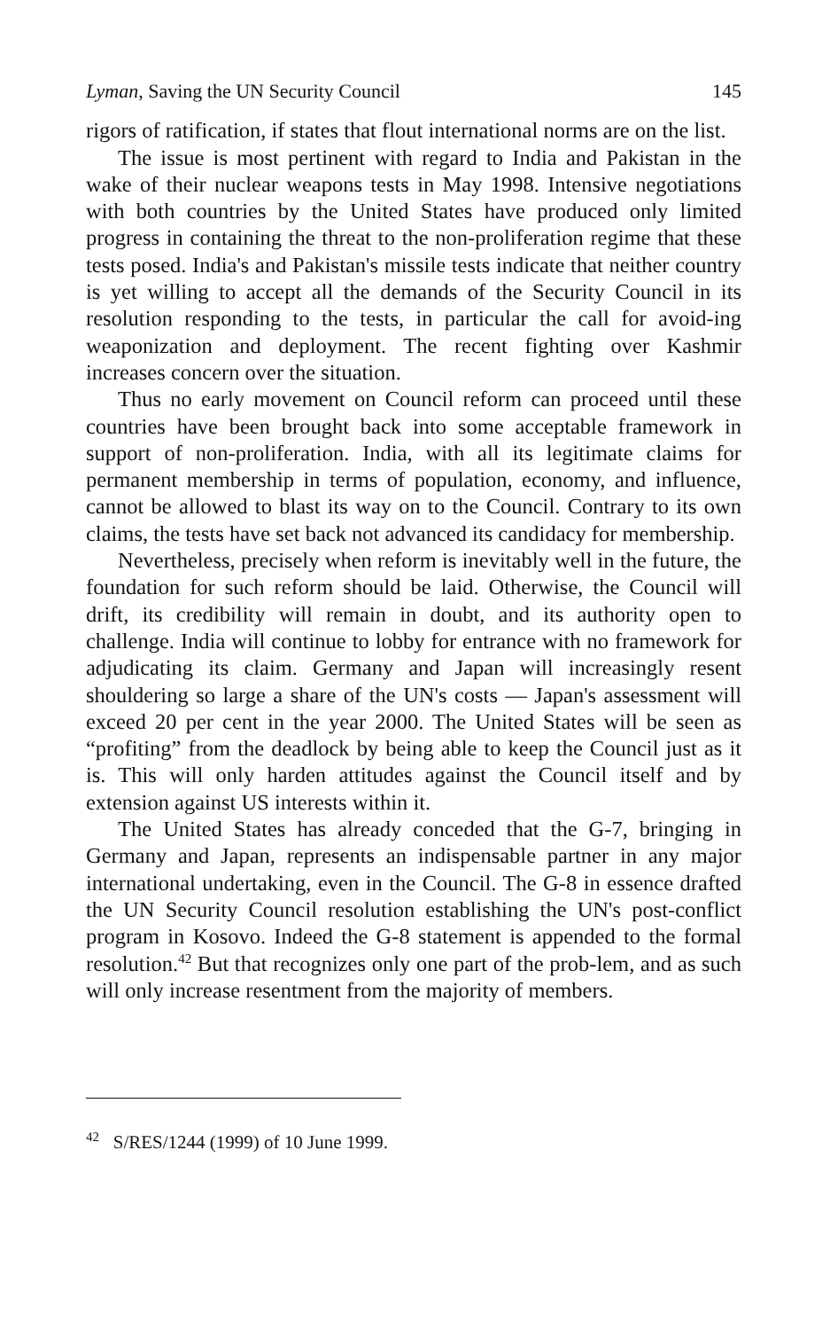Lyman, Saving the UN Security Council 145
rigors of ratification, if states that flout international norms are on the list.
The issue is most pertinent with regard to India and Pakistan in the wake of their nuclear weapons tests in May 1998. Intensive negotiations with both countries by the United States have produced only limited progress in containing the threat to the non-proliferation regime that these tests posed. India's and Pakistan's missile tests indicate that neither country is yet willing to accept all the demands of the Security Council in its resolution responding to the tests, in particular the call for avoid-ing weaponization and deployment. The recent fighting over Kashmir increases concern over the situation.
Thus no early movement on Council reform can proceed until these countries have been brought back into some acceptable framework in support of non-proliferation. India, with all its legitimate claims for permanent membership in terms of population, economy, and influence, cannot be allowed to blast its way on to the Council. Contrary to its own claims, the tests have set back not advanced its candidacy for membership.
Nevertheless, precisely when reform is inevitably well in the future, the foundation for such reform should be laid. Otherwise, the Council will drift, its credibility will remain in doubt, and its authority open to challenge. India will continue to lobby for entrance with no framework for adjudicating its claim. Germany and Japan will increasingly resent shouldering so large a share of the UN's costs — Japan's assessment will exceed 20 per cent in the year 2000. The United States will be seen as “profiting” from the deadlock by being able to keep the Council just as it is. This will only harden attitudes against the Council itself and by extension against US interests within it.
The United States has already conceded that the G-7, bringing in Germany and Japan, represents an indispensable partner in any major international undertaking, even in the Council. The G-8 in essence drafted the UN Security Council resolution establishing the UN's post-conflict program in Kosovo. Indeed the G-8 statement is appended to the formal resolution.<sup>42</sup> But that recognizes only one part of the prob-lem, and as such will only increase resentment from the majority of members.
<sup>42</sup> S/RES/1244 (1999) of 10 June 1999.